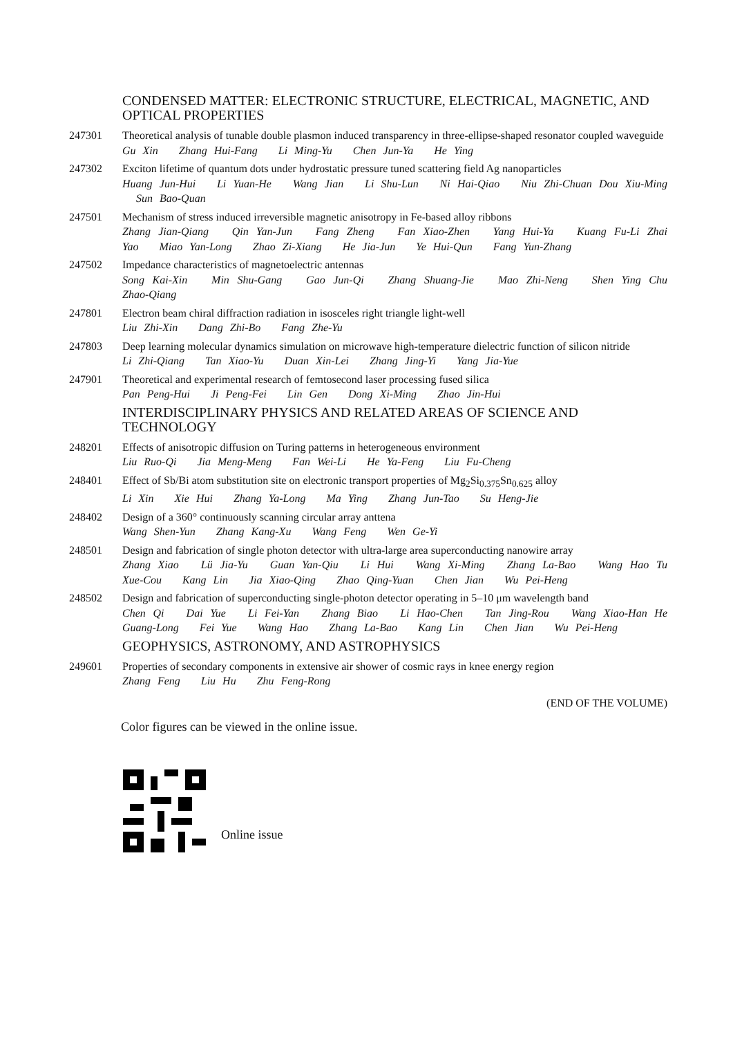CONDENSED MATTER: ELECTRONIC STRUCTURE, ELECTRICAL, MAGNETIC, AND OPTICAL PROPERTIES
247301 Theoretical analysis of tunable double plasmon induced transparency in three-ellipse-shaped resonator coupled waveguide
Gu Xin Zhang Hui-Fang Li Ming-Yu Chen Jun-Ya He Ying
247302 Exciton lifetime of quantum dots under hydrostatic pressure tuned scattering field Ag nanoparticles
Huang Jun-Hui Li Yuan-He Wang Jian Li Shu-Lun Ni Hai-Qiao Niu Zhi-Chuan Dou Xiu-Ming Sun Bao-Quan
247501 Mechanism of stress induced irreversible magnetic anisotropy in Fe-based alloy ribbons
Zhang Jian-Qiang Qin Yan-Jun Fang Zheng Fan Xiao-Zhen Yang Hui-Ya Kuang Fu-Li Zhai Yao Miao Yan-Long Zhao Zi-Xiang He Jia-Jun Ye Hui-Qun Fang Yun-Zhang
247502 Impedance characteristics of magnetoelectric antennas
Song Kai-Xin Min Shu-Gang Gao Jun-Qi Zhang Shuang-Jie Mao Zhi-Neng Shen Ying Chu Zhao-Qiang
247801 Electron beam chiral diffraction radiation in isosceles right triangle light-well
Liu Zhi-Xin Dang Zhi-Bo Fang Zhe-Yu
247803 Deep learning molecular dynamics simulation on microwave high-temperature dielectric function of silicon nitride
Li Zhi-Qiang Tan Xiao-Yu Duan Xin-Lei Zhang Jing-Yi Yang Jia-Yue
247901 Theoretical and experimental research of femtosecond laser processing fused silica
Pan Peng-Hui Ji Peng-Fei Lin Gen Dong Xi-Ming Zhao Jin-Hui
INTERDISCIPLINARY PHYSICS AND RELATED AREAS OF SCIENCE AND TECHNOLOGY
248201 Effects of anisotropic diffusion on Turing patterns in heterogeneous environment
Liu Ruo-Qi Jia Meng-Meng Fan Wei-Li He Ya-Feng Liu Fu-Cheng
248401 Effect of Sb/Bi atom substitution site on electronic transport properties of Mg<sub>2</sub>Si<sub>0.375</sub>Sn<sub>0.625</sub> alloy
Li Xin Xie Hui Zhang Ya-Long Ma Ying Zhang Jun-Tao Su Heng-Jie
248402 Design of a 360° continuously scanning circular array anttena
Wang Shen-Yun Zhang Kang-Xu Wang Feng Wen Ge-Yi
248501 Design and fabrication of single photon detector with ultra-large area superconducting nanowire array
Zhang Xiao Lü Jia-Yu Guan Yan-Qiu Li Hui Wang Xi-Ming Zhang La-Bao Wang Hao Tu Xue-Cou Kang Lin Jia Xiao-Qing Zhao Qing-Yuan Chen Jian Wu Pei-Heng
248502 Design and fabrication of superconducting single-photon detector operating in 5–10 μm wavelength band
Chen Qi Dai Yue Li Fei-Yan Zhang Biao Li Hao-Chen Tan Jing-Rou Wang Xiao-Han He Guang-Long Fei Yue Wang Hao Zhang La-Bao Kang Lin Chen Jian Wu Pei-Heng
GEOPHYSICS, ASTRONOMY, AND ASTROPHYSICS
249601 Properties of secondary components in extensive air shower of cosmic rays in knee energy region
Zhang Feng Liu Hu Zhu Feng-Rong
(END OF THE VOLUME)
Color figures can be viewed in the online issue.
Online issue